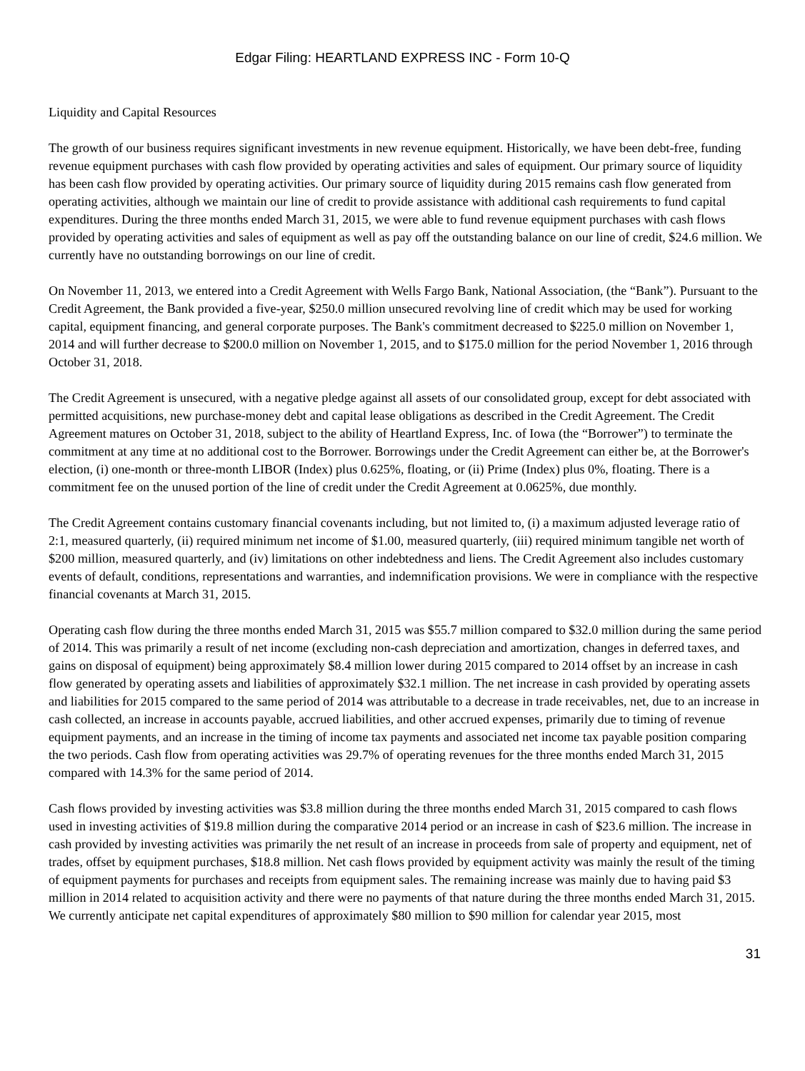Edgar Filing: HEARTLAND EXPRESS INC - Form 10-Q
Liquidity and Capital Resources
The growth of our business requires significant investments in new revenue equipment. Historically, we have been debt-free, funding revenue equipment purchases with cash flow provided by operating activities and sales of equipment. Our primary source of liquidity has been cash flow provided by operating activities. Our primary source of liquidity during 2015 remains cash flow generated from operating activities, although we maintain our line of credit to provide assistance with additional cash requirements to fund capital expenditures. During the three months ended March 31, 2015, we were able to fund revenue equipment purchases with cash flows provided by operating activities and sales of equipment as well as pay off the outstanding balance on our line of credit, $24.6 million. We currently have no outstanding borrowings on our line of credit.
On November 11, 2013, we entered into a Credit Agreement with Wells Fargo Bank, National Association, (the “Bank”). Pursuant to the Credit Agreement, the Bank provided a five-year, $250.0 million unsecured revolving line of credit which may be used for working capital, equipment financing, and general corporate purposes. The Bank's commitment decreased to $225.0 million on November 1, 2014 and will further decrease to $200.0 million on November 1, 2015, and to $175.0 million for the period November 1, 2016 through October 31, 2018.
The Credit Agreement is unsecured, with a negative pledge against all assets of our consolidated group, except for debt associated with permitted acquisitions, new purchase-money debt and capital lease obligations as described in the Credit Agreement. The Credit Agreement matures on October 31, 2018, subject to the ability of Heartland Express, Inc. of Iowa (the “Borrower”) to terminate the commitment at any time at no additional cost to the Borrower. Borrowings under the Credit Agreement can either be, at the Borrower's election, (i) one-month or three-month LIBOR (Index) plus 0.625%, floating, or (ii) Prime (Index) plus 0%, floating. There is a commitment fee on the unused portion of the line of credit under the Credit Agreement at 0.0625%, due monthly.
The Credit Agreement contains customary financial covenants including, but not limited to, (i) a maximum adjusted leverage ratio of 2:1, measured quarterly, (ii) required minimum net income of $1.00, measured quarterly, (iii) required minimum tangible net worth of $200 million, measured quarterly, and (iv) limitations on other indebtedness and liens. The Credit Agreement also includes customary events of default, conditions, representations and warranties, and indemnification provisions. We were in compliance with the respective financial covenants at March 31, 2015.
Operating cash flow during the three months ended March 31, 2015 was $55.7 million compared to $32.0 million during the same period of 2014. This was primarily a result of net income (excluding non-cash depreciation and amortization, changes in deferred taxes, and gains on disposal of equipment) being approximately $8.4 million lower during 2015 compared to 2014 offset by an increase in cash flow generated by operating assets and liabilities of approximately $32.1 million. The net increase in cash provided by operating assets and liabilities for 2015 compared to the same period of 2014 was attributable to a decrease in trade receivables, net, due to an increase in cash collected, an increase in accounts payable, accrued liabilities, and other accrued expenses, primarily due to timing of revenue equipment payments, and an increase in the timing of income tax payments and associated net income tax payable position comparing the two periods. Cash flow from operating activities was 29.7% of operating revenues for the three months ended March 31, 2015 compared with 14.3% for the same period of 2014.
Cash flows provided by investing activities was $3.8 million during the three months ended March 31, 2015 compared to cash flows used in investing activities of $19.8 million during the comparative 2014 period or an increase in cash of $23.6 million. The increase in cash provided by investing activities was primarily the net result of an increase in proceeds from sale of property and equipment, net of trades, offset by equipment purchases, $18.8 million. Net cash flows provided by equipment activity was mainly the result of the timing of equipment payments for purchases and receipts from equipment sales. The remaining increase was mainly due to having paid $3 million in 2014 related to acquisition activity and there were no payments of that nature during the three months ended March 31, 2015. We currently anticipate net capital expenditures of approximately $80 million to $90 million for calendar year 2015, most
31